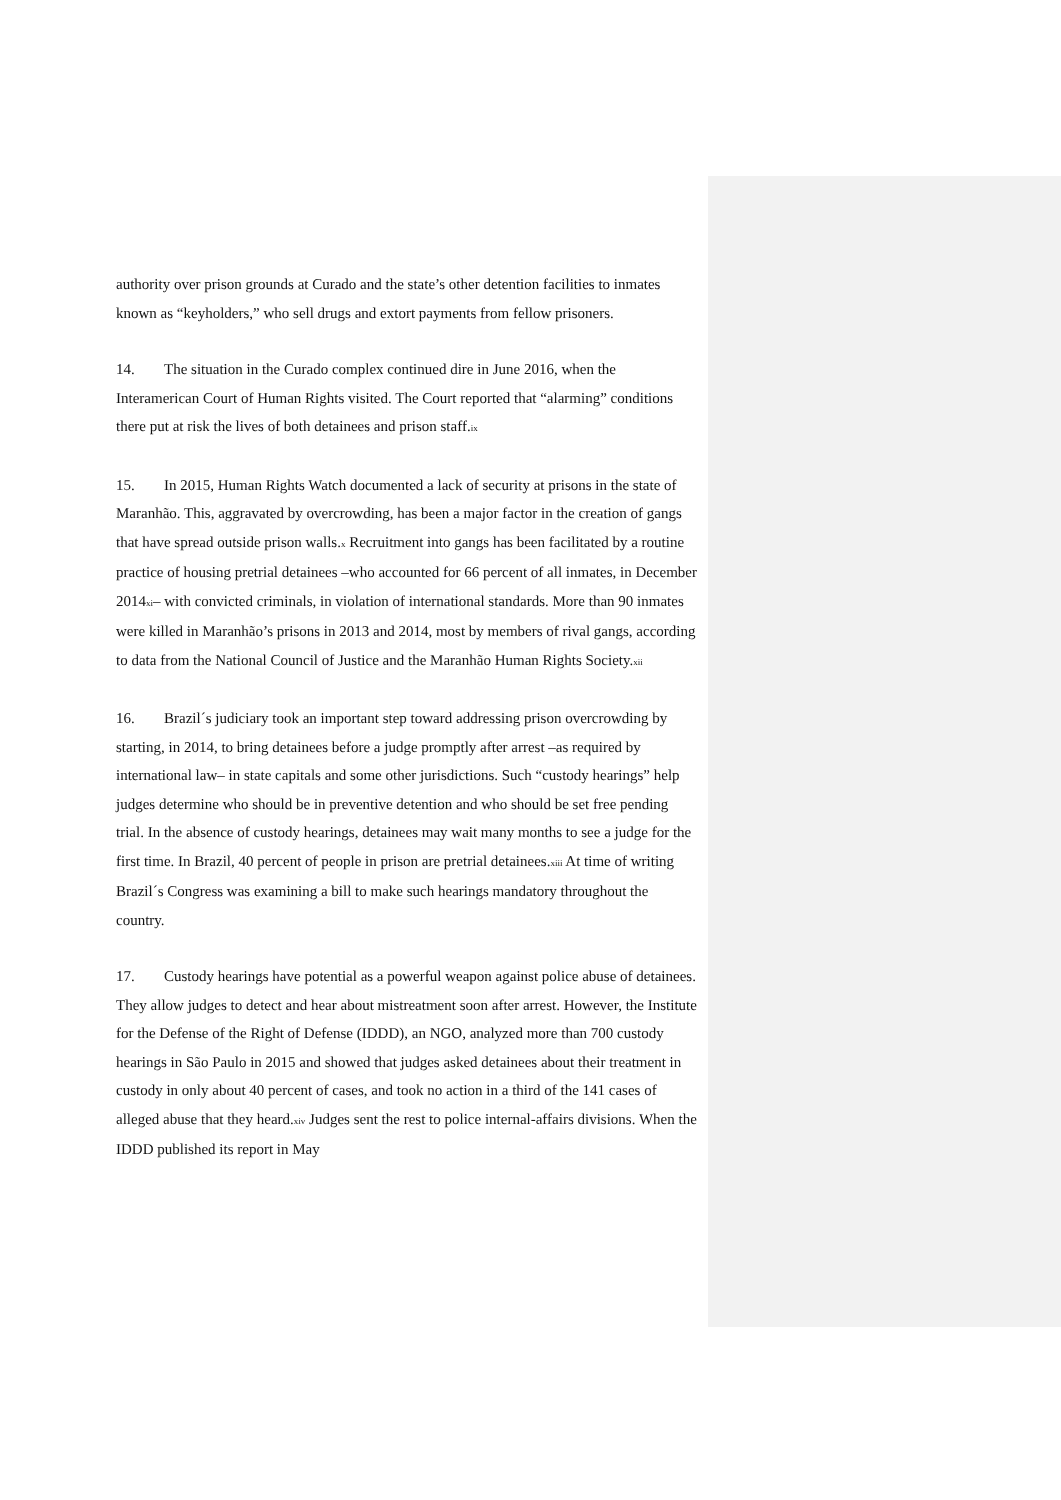authority over prison grounds at Curado and the state’s other detention facilities to inmates known as “keyholders,” who sell drugs and extort payments from fellow prisoners.
14. The situation in the Curado complex continued dire in June 2016, when the Interamerican Court of Human Rights visited. The Court reported that “alarming” conditions there put at risk the lives of both detainees and prison staff.<sup>ix</sup>
15. In 2015, Human Rights Watch documented a lack of security at prisons in the state of Maranhão. This, aggravated by overcrowding, has been a major factor in the creation of gangs that have spread outside prison walls.<sup>x</sup> Recruitment into gangs has been facilitated by a routine practice of housing pretrial detainees –who accounted for 66 percent of all inmates, in December 2014<sup>xi</sup>– with convicted criminals, in violation of international standards. More than 90 inmates were killed in Maranhão’s prisons in 2013 and 2014, most by members of rival gangs, according to data from the National Council of Justice and the Maranhão Human Rights Society.<sup>xii</sup>
16. Brazil´s judiciary took an important step toward addressing prison overcrowding by starting, in 2014, to bring detainees before a judge promptly after arrest –as required by international law– in state capitals and some other jurisdictions. Such “custody hearings” help judges determine who should be in preventive detention and who should be set free pending trial. In the absence of custody hearings, detainees may wait many months to see a judge for the first time. In Brazil, 40 percent of people in prison are pretrial detainees.<sup>xiii</sup> At time of writing Brazil´s Congress was examining a bill to make such hearings mandatory throughout the country.
17. Custody hearings have potential as a powerful weapon against police abuse of detainees. They allow judges to detect and hear about mistreatment soon after arrest. However, the Institute for the Defense of the Right of Defense (IDDD), an NGO, analyzed more than 700 custody hearings in São Paulo in 2015 and showed that judges asked detainees about their treatment in custody in only about 40 percent of cases, and took no action in a third of the 141 cases of alleged abuse that they heard.<sup>xiv</sup> Judges sent the rest to police internal-affairs divisions. When the IDDD published its report in May